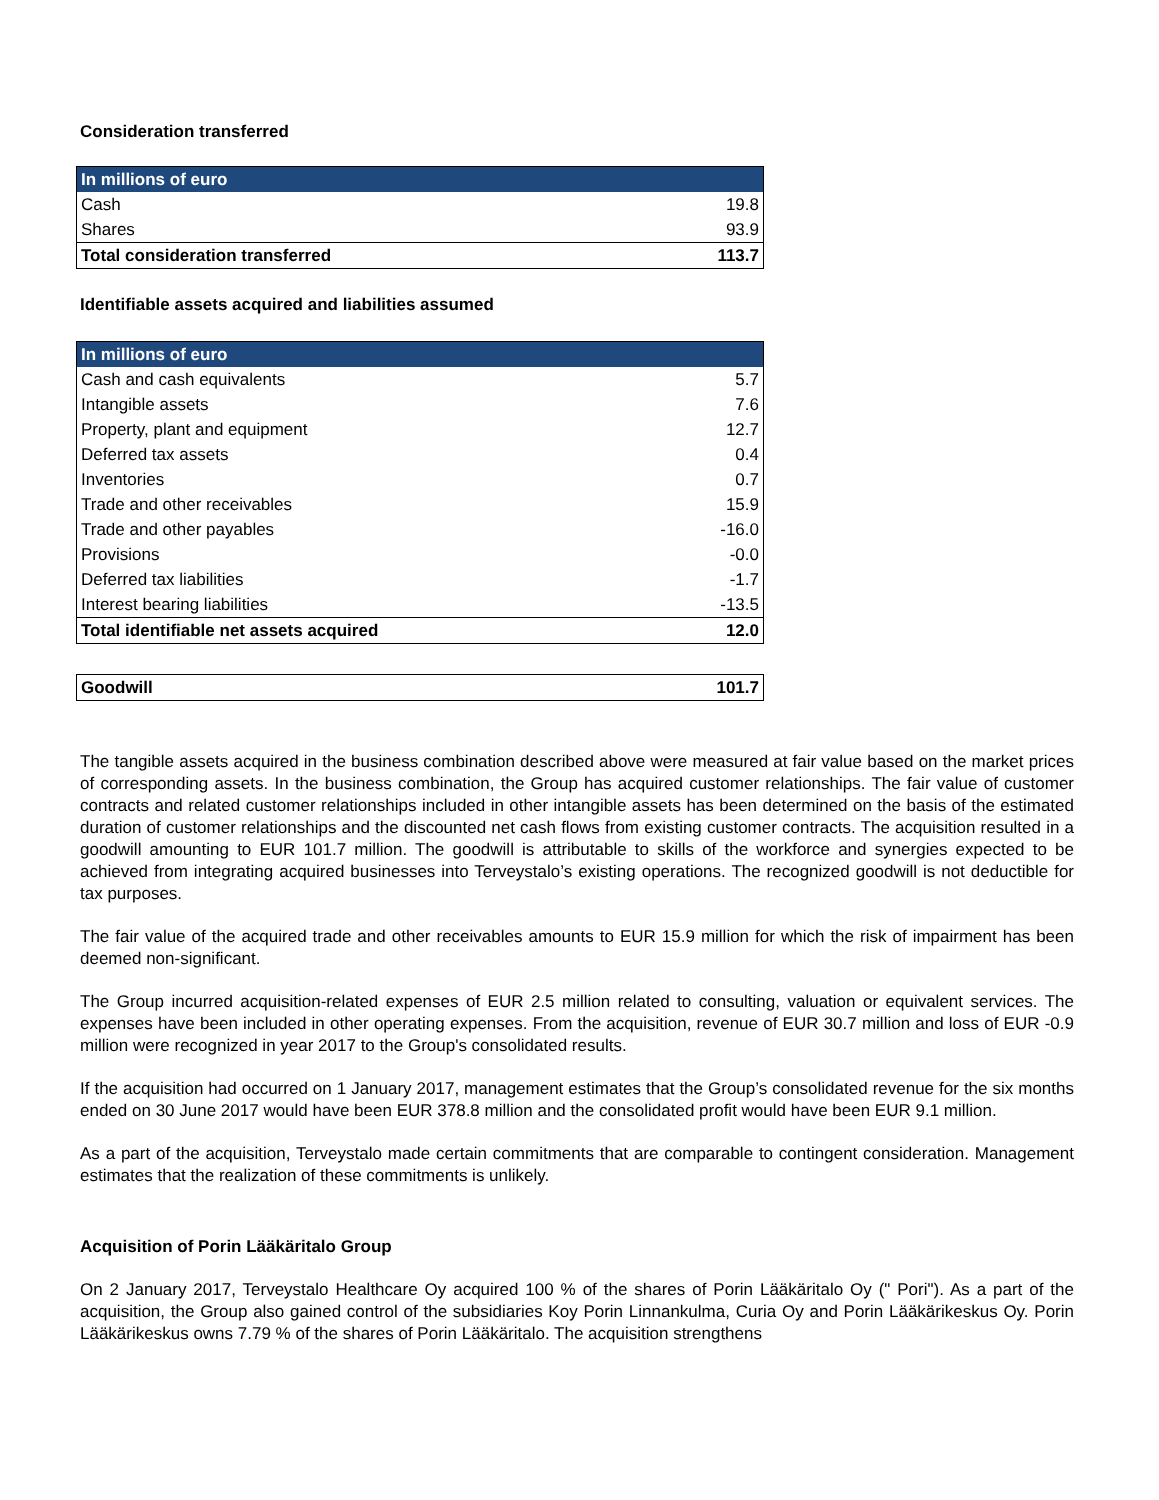Consideration transferred
| In millions of euro | |
| --- | --- |
| Cash | 19.8 |
| Shares | 93.9 |
| Total consideration transferred | 113.7 |
Identifiable assets acquired and liabilities assumed
| In millions of euro | |
| --- | --- |
| Cash and cash equivalents | 5.7 |
| Intangible assets | 7.6 |
| Property, plant and equipment | 12.7 |
| Deferred tax assets | 0.4 |
| Inventories | 0.7 |
| Trade and other receivables | 15.9 |
| Trade and other payables | -16.0 |
| Provisions | -0.0 |
| Deferred tax liabilities | -1.7 |
| Interest bearing liabilities | -13.5 |
| Total identifiable net assets acquired | 12.0 |
| Goodwill | 101.7 |
The tangible assets acquired in the business combination described above were measured at fair value based on the market prices of corresponding assets. In the business combination, the Group has acquired customer relationships. The fair value of customer contracts and related customer relationships included in other intangible assets has been determined on the basis of the estimated duration of customer relationships and the discounted net cash flows from existing customer contracts. The acquisition resulted in a goodwill amounting to EUR 101.7 million. The goodwill is attributable to skills of the workforce and synergies expected to be achieved from integrating acquired businesses into Terveystalo’s existing operations. The recognized goodwill is not deductible for tax purposes.
The fair value of the acquired trade and other receivables amounts to EUR 15.9 million for which the risk of impairment has been deemed non-significant.
The Group incurred acquisition-related expenses of EUR 2.5 million related to consulting, valuation or equivalent services. The expenses have been included in other operating expenses. From the acquisition, revenue of EUR 30.7 million and loss of EUR -0.9 million were recognized in year 2017 to the Group's consolidated results.
If the acquisition had occurred on 1 January 2017, management estimates that the Group’s consolidated revenue for the six months ended on 30 June 2017 would have been EUR 378.8 million and the consolidated profit would have been EUR 9.1 million.
As a part of the acquisition, Terveystalo made certain commitments that are comparable to contingent consideration. Management estimates that the realization of these commitments is unlikely.
Acquisition of Porin Lääkäritalo Group
On 2 January 2017, Terveystalo Healthcare Oy acquired 100 % of the shares of Porin Lääkäritalo Oy (" Pori"). As a part of the acquisition, the Group also gained control of the subsidiaries Koy Porin Linnankulma, Curia Oy and Porin Lääkärikeskus Oy. Porin Lääkärikeskus owns 7.79 % of the shares of Porin Lääkäritalo. The acquisition strengthens